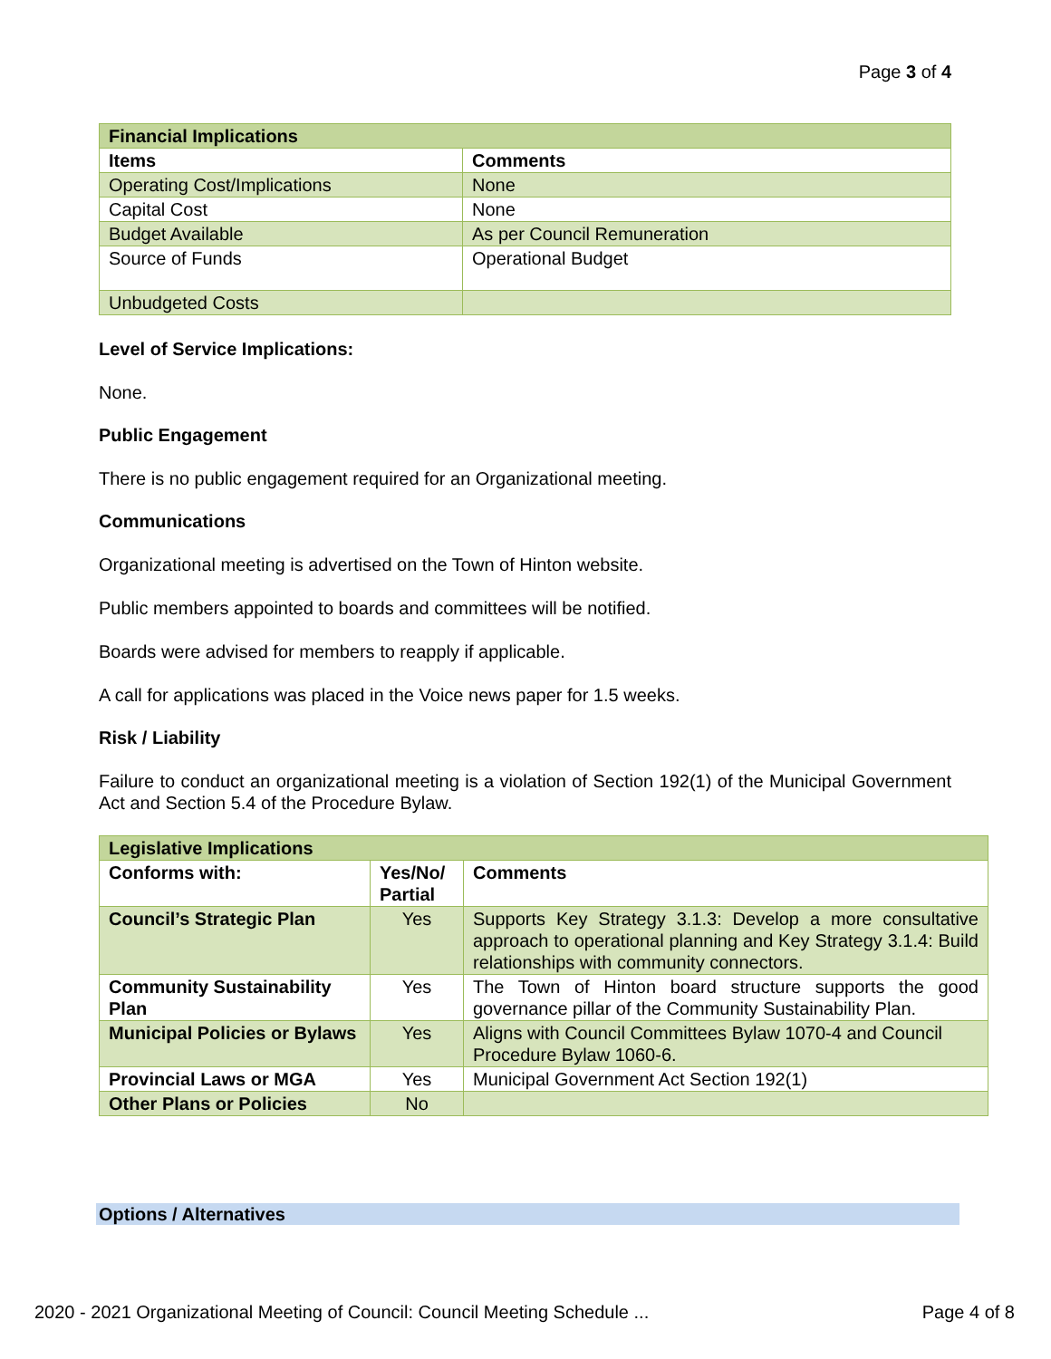Page 3 of 4
| Financial Implications | |
| Items | Comments |
| Operating Cost/Implications | None |
| Capital Cost | None |
| Budget Available | As per Council Remuneration |
| Source of Funds | Operational Budget |
| Unbudgeted Costs | |
Level of Service Implications:
None.
Public Engagement
There is no public engagement required for an Organizational meeting.
Communications
Organizational meeting is advertised on the Town of Hinton website.
Public members appointed to boards and committees will be notified.
Boards were advised for members to reapply if applicable.
A call for applications was placed in the Voice news paper for 1.5 weeks.
Risk / Liability
Failure to conduct an organizational meeting is a violation of Section 192(1) of the Municipal Government Act and Section 5.4 of the Procedure Bylaw.
| Legislative Implications | | |
| Conforms with: | Yes/No/ Partial | Comments |
| Council’s Strategic Plan | Yes | Supports Key Strategy 3.1.3: Develop a more consultative approach to operational planning and Key Strategy 3.1.4: Build relationships with community connectors. |
| Community Sustainability Plan | Yes | The Town of Hinton board structure supports the good governance pillar of the Community Sustainability Plan. |
| Municipal Policies or Bylaws | Yes | Aligns with Council Committees Bylaw 1070-4 and Council Procedure Bylaw 1060-6. |
| Provincial Laws or MGA | Yes | Municipal Government Act Section 192(1) |
| Other Plans or Policies | No | |
Options / Alternatives
2020 - 2021 Organizational Meeting of Council: Council Meeting Schedule ... Page 4 of 8